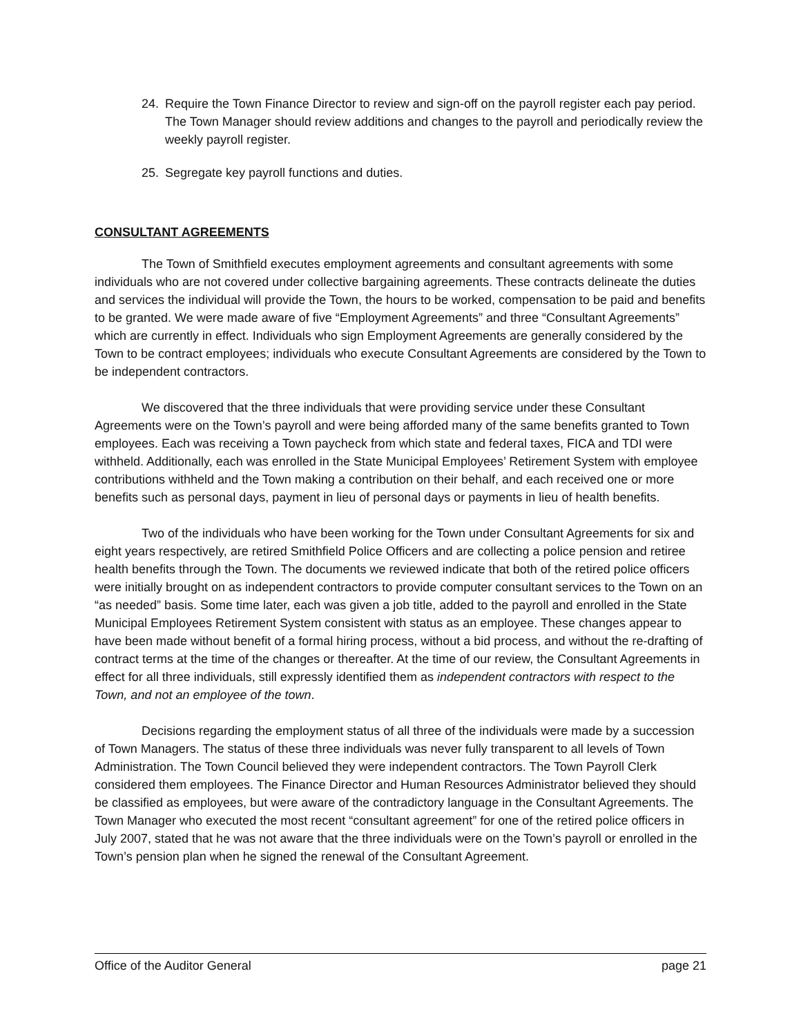24. Require the Town Finance Director to review and sign-off on the payroll register each pay period. The Town Manager should review additions and changes to the payroll and periodically review the weekly payroll register.
25. Segregate key payroll functions and duties.
CONSULTANT AGREEMENTS
The Town of Smithfield executes employment agreements and consultant agreements with some individuals who are not covered under collective bargaining agreements. These contracts delineate the duties and services the individual will provide the Town, the hours to be worked, compensation to be paid and benefits to be granted. We were made aware of five “Employment Agreements” and three “Consultant Agreements” which are currently in effect. Individuals who sign Employment Agreements are generally considered by the Town to be contract employees; individuals who execute Consultant Agreements are considered by the Town to be independent contractors.
We discovered that the three individuals that were providing service under these Consultant Agreements were on the Town’s payroll and were being afforded many of the same benefits granted to Town employees. Each was receiving a Town paycheck from which state and federal taxes, FICA and TDI were withheld. Additionally, each was enrolled in the State Municipal Employees’ Retirement System with employee contributions withheld and the Town making a contribution on their behalf, and each received one or more benefits such as personal days, payment in lieu of personal days or payments in lieu of health benefits.
Two of the individuals who have been working for the Town under Consultant Agreements for six and eight years respectively, are retired Smithfield Police Officers and are collecting a police pension and retiree health benefits through the Town. The documents we reviewed indicate that both of the retired police officers were initially brought on as independent contractors to provide computer consultant services to the Town on an “as needed” basis. Some time later, each was given a job title, added to the payroll and enrolled in the State Municipal Employees Retirement System consistent with status as an employee. These changes appear to have been made without benefit of a formal hiring process, without a bid process, and without the re-drafting of contract terms at the time of the changes or thereafter. At the time of our review, the Consultant Agreements in effect for all three individuals, still expressly identified them as independent contractors with respect to the Town, and not an employee of the town.
Decisions regarding the employment status of all three of the individuals were made by a succession of Town Managers. The status of these three individuals was never fully transparent to all levels of Town Administration. The Town Council believed they were independent contractors. The Town Payroll Clerk considered them employees. The Finance Director and Human Resources Administrator believed they should be classified as employees, but were aware of the contradictory language in the Consultant Agreements. The Town Manager who executed the most recent “consultant agreement” for one of the retired police officers in July 2007, stated that he was not aware that the three individuals were on the Town’s payroll or enrolled in the Town’s pension plan when he signed the renewal of the Consultant Agreement.
Office of the Auditor General page 21